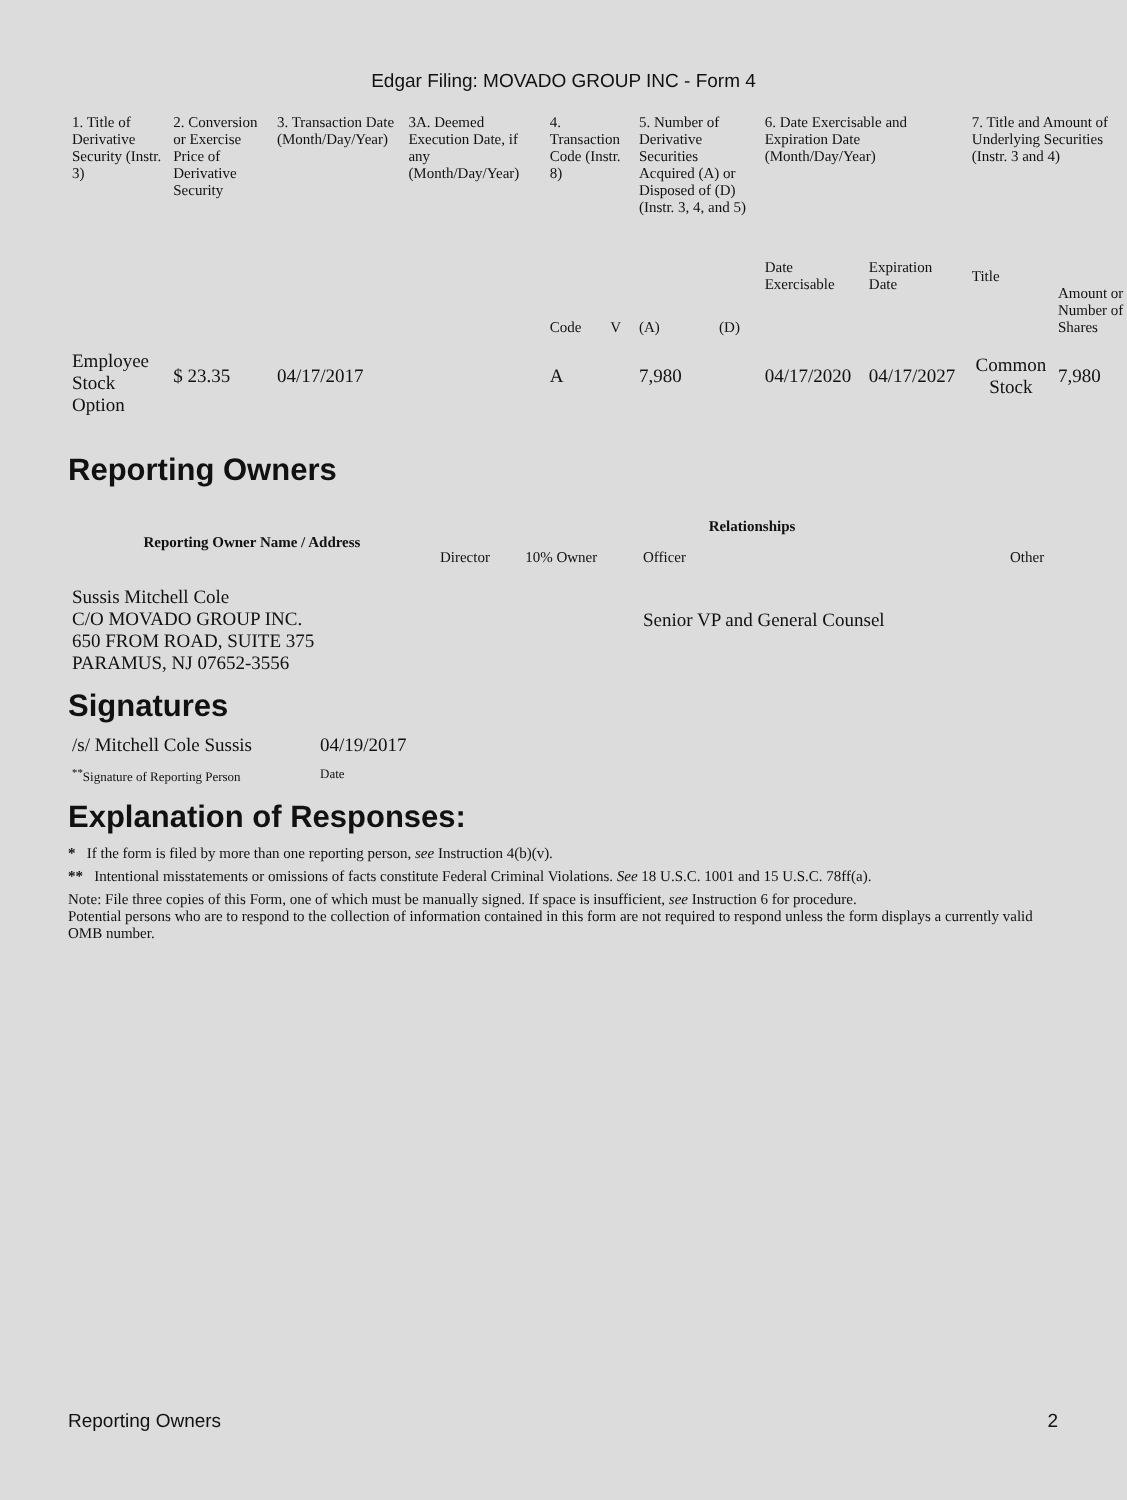Edgar Filing: MOVADO GROUP INC - Form 4
| 1. Title of Derivative Security (Instr. 3) | 2. Conversion or Exercise Price of Derivative Security | 3. Transaction Date (Month/Day/Year) | 3A. Deemed Execution Date, if any (Month/Day/Year) | 4. Transaction Code (Instr. 8) | | 5. Number of Derivative Securities Acquired (A) or Disposed of (D) (Instr. 3, 4, and 5) | | 6. Date Exercisable and Expiration Date (Month/Day/Year) | | 7. Title and Amount of Underlying Securities (Instr. 3 and 4) | |
| --- | --- | --- | --- | --- | --- | --- | --- | --- | --- | --- | --- |
| | | | | Code | V | (A) | (D) | Date Exercisable | Expiration Date | Title | Amount or Number of Shares |
| Employee Stock Option | $ 23.35 | 04/17/2017 | | A | | 7,980 | | 04/17/2020 | 04/17/2027 | Common Stock | 7,980 |
Reporting Owners
| Reporting Owner Name / Address | Relationships | | | |
| --- | --- | --- | --- | --- |
| | Director | 10% Owner | Officer | Other |
| Sussis Mitchell Cole C/O MOVADO GROUP INC. 650 FROM ROAD, SUITE 375 PARAMUS, NJ 07652-3556 | | | Senior VP and General Counsel | |
Signatures
| /s/ Mitchell Cole Sussis | 04/19/2017 |
| <sup>**</sup> Signature of Reporting Person | Date |
Explanation of Responses:
* If the form is filed by more than one reporting person, see Instruction 4(b)(v).
** Intentional misstatements or omissions of facts constitute Federal Criminal Violations. See 18 U.S.C. 1001 and 15 U.S.C. 78ff(a).
Note: File three copies of this Form, one of which must be manually signed. If space is insufficient, see Instruction 6 for procedure.
Potential persons who are to respond to the collection of information contained in this form are not required to respond unless the form displays a currently valid OMB number.
Reporting Owners 2